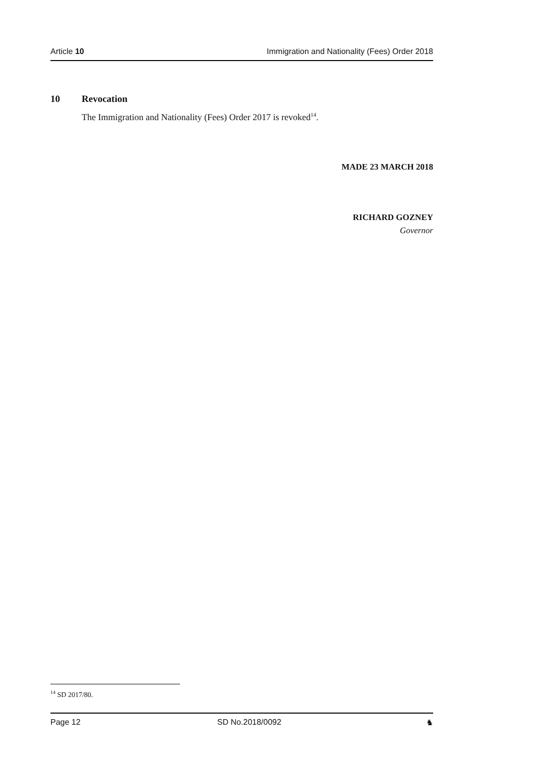Article 10 Immigration and Nationality (Fees) Order 2018
10 Revocation
The Immigration and Nationality (Fees) Order 2017 is revoked<sup>14</sup>.
MADE 23 MARCH 2018
RICHARD GOZNEY
Governor
<sup>14</sup> SD 2017/80.
Page 12 SD No.2018/0092 ♞